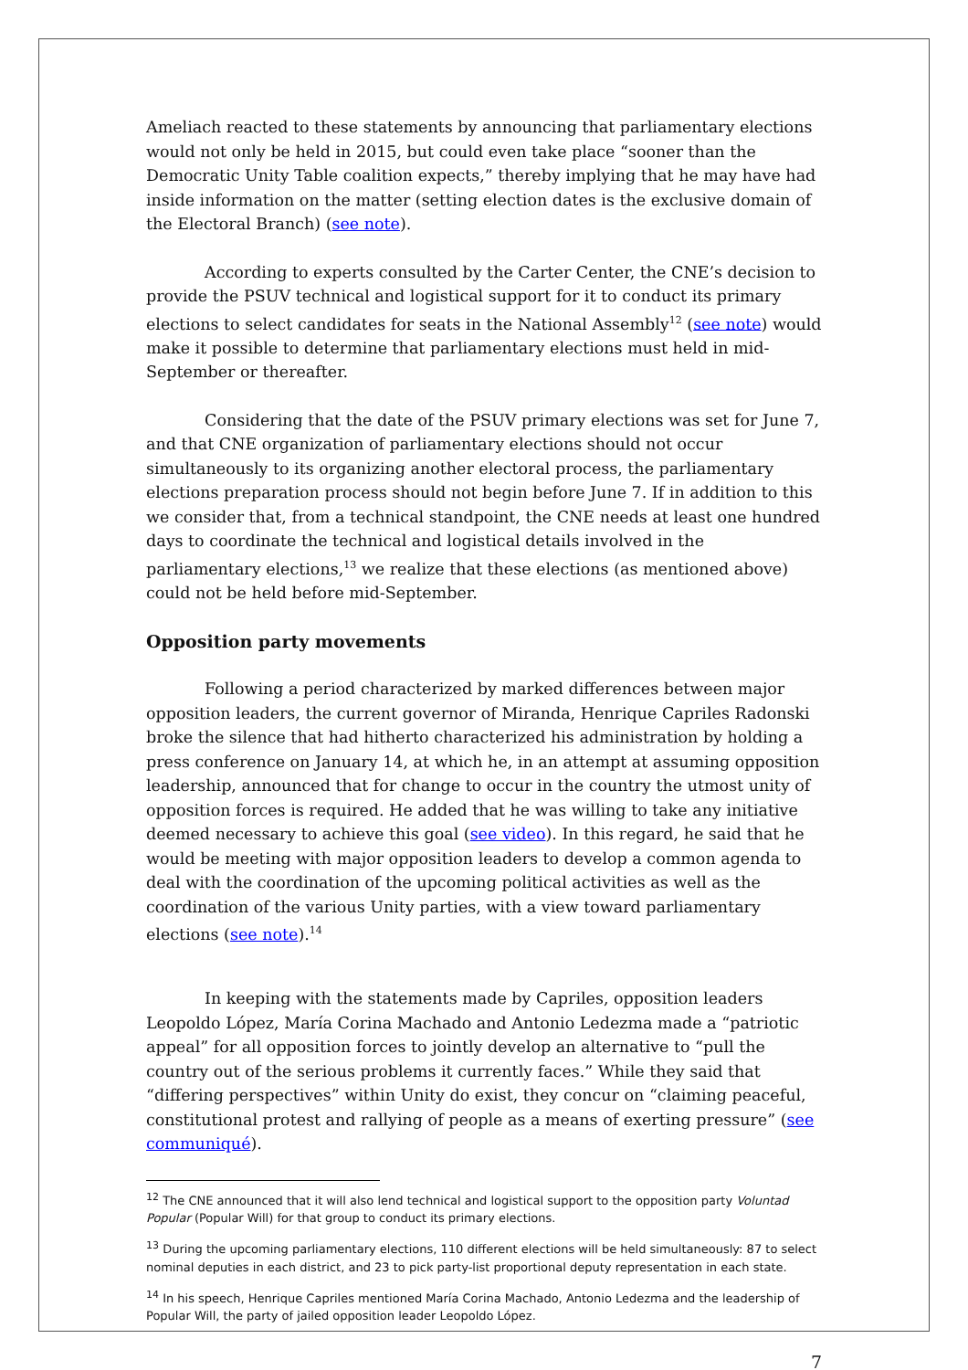Ameliach reacted to these statements by announcing that parliamentary elections would not only be held in 2015, but could even take place “sooner than the Democratic Unity Table coalition expects,” thereby implying that he may have had inside information on the matter (setting election dates is the exclusive domain of the Electoral Branch) (see note).
According to experts consulted by the Carter Center, the CNE’s decision to provide the PSUV technical and logistical support for it to conduct its primary elections to select candidates for seats in the National Assembly<sup>12</sup> (see note) would make it possible to determine that parliamentary elections must held in mid-September or thereafter.
Considering that the date of the PSUV primary elections was set for June 7, and that CNE organization of parliamentary elections should not occur simultaneously to its organizing another electoral process, the parliamentary elections preparation process should not begin before June 7. If in addition to this we consider that, from a technical standpoint, the CNE needs at least one hundred days to coordinate the technical and logistical details involved in the parliamentary elections,<sup>13</sup> we realize that these elections (as mentioned above) could not be held before mid-September.
Opposition party movements
Following a period characterized by marked differences between major opposition leaders, the current governor of Miranda, Henrique Capriles Radonski broke the silence that had hitherto characterized his administration by holding a press conference on January 14, at which he, in an attempt at assuming opposition leadership, announced that for change to occur in the country the utmost unity of opposition forces is required. He added that he was willing to take any initiative deemed necessary to achieve this goal (see video). In this regard, he said that he would be meeting with major opposition leaders to develop a common agenda to deal with the coordination of the upcoming political activities as well as the coordination of the various Unity parties, with a view toward parliamentary elections (see note).<sup>14</sup>
In keeping with the statements made by Capriles, opposition leaders Leopoldo López, María Corina Machado and Antonio Ledezma made a “patriotic appeal” for all opposition forces to jointly develop an alternative to “pull the country out of the serious problems it currently faces.” While they said that “differing perspectives” within Unity do exist, they concur on “claiming peaceful, constitutional protest and rallying of people as a means of exerting pressure” (see communiqué).
<sup>12</sup> The CNE announced that it will also lend technical and logistical support to the opposition party Voluntad Popular (Popular Will) for that group to conduct its primary elections.
<sup>13</sup> During the upcoming parliamentary elections, 110 different elections will be held simultaneously: 87 to select nominal deputies in each district, and 23 to pick party-list proportional deputy representation in each state.
<sup>14</sup> In his speech, Henrique Capriles mentioned María Corina Machado, Antonio Ledezma and the leadership of Popular Will, the party of jailed opposition leader Leopoldo López.
7